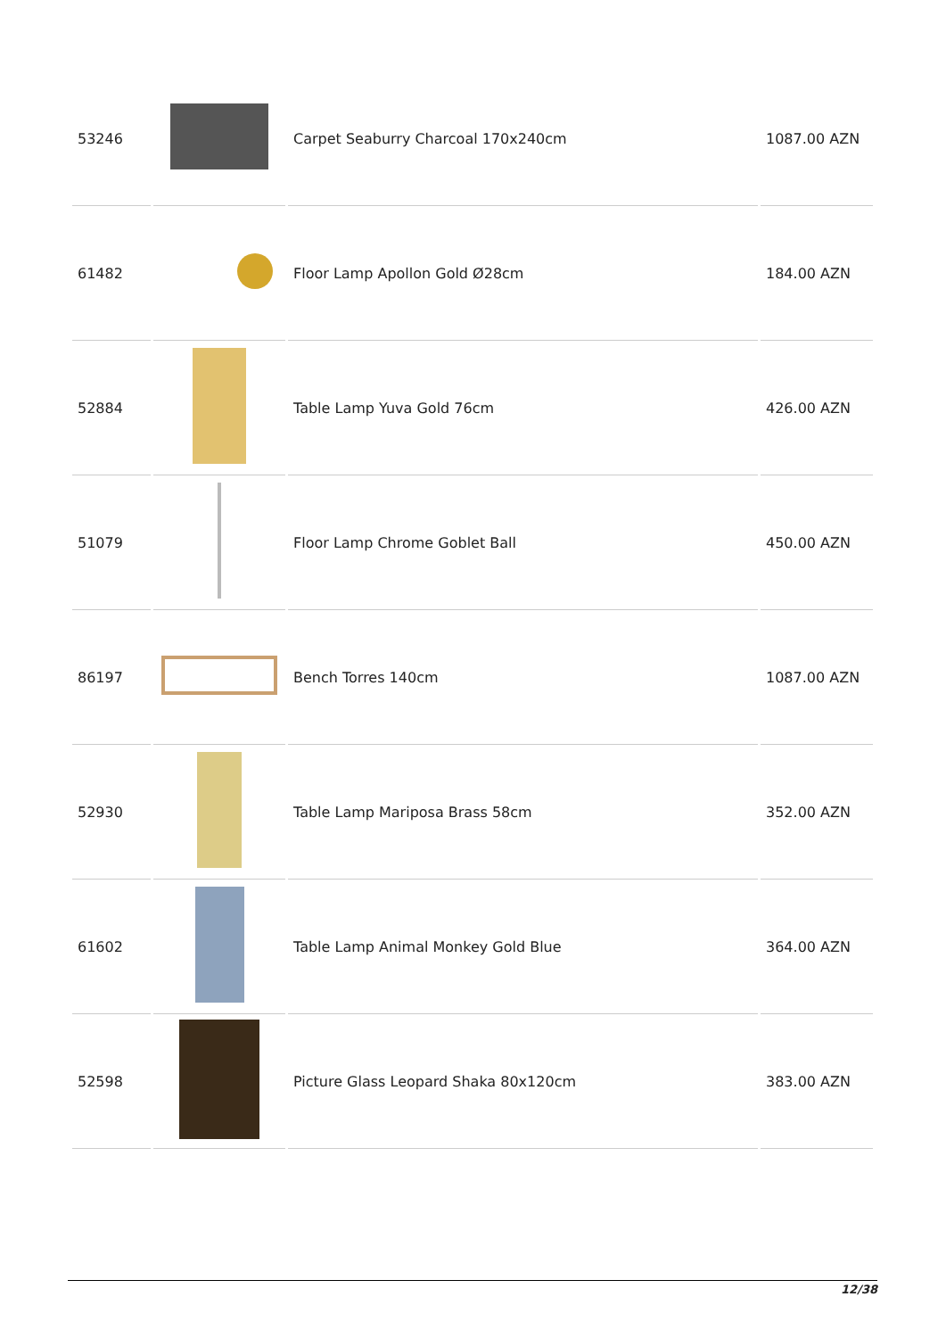| 53246 | | Carpet Seaburry Charcoal 170x240cm | 1087.00 AZN |
| 61482 | | Floor Lamp Apollon Gold Ø28cm | 184.00 AZN |
| 52884 | | Table Lamp Yuva Gold 76cm | 426.00 AZN |
| 51079 | | Floor Lamp Chrome Goblet Ball | 450.00 AZN |
| 86197 | | Bench Torres 140cm | 1087.00 AZN |
| 52930 | | Table Lamp Mariposa Brass 58cm | 352.00 AZN |
| 61602 | | Table Lamp Animal Monkey Gold Blue | 364.00 AZN |
| 52598 | | Picture Glass Leopard Shaka 80x120cm | 383.00 AZN |
12/38